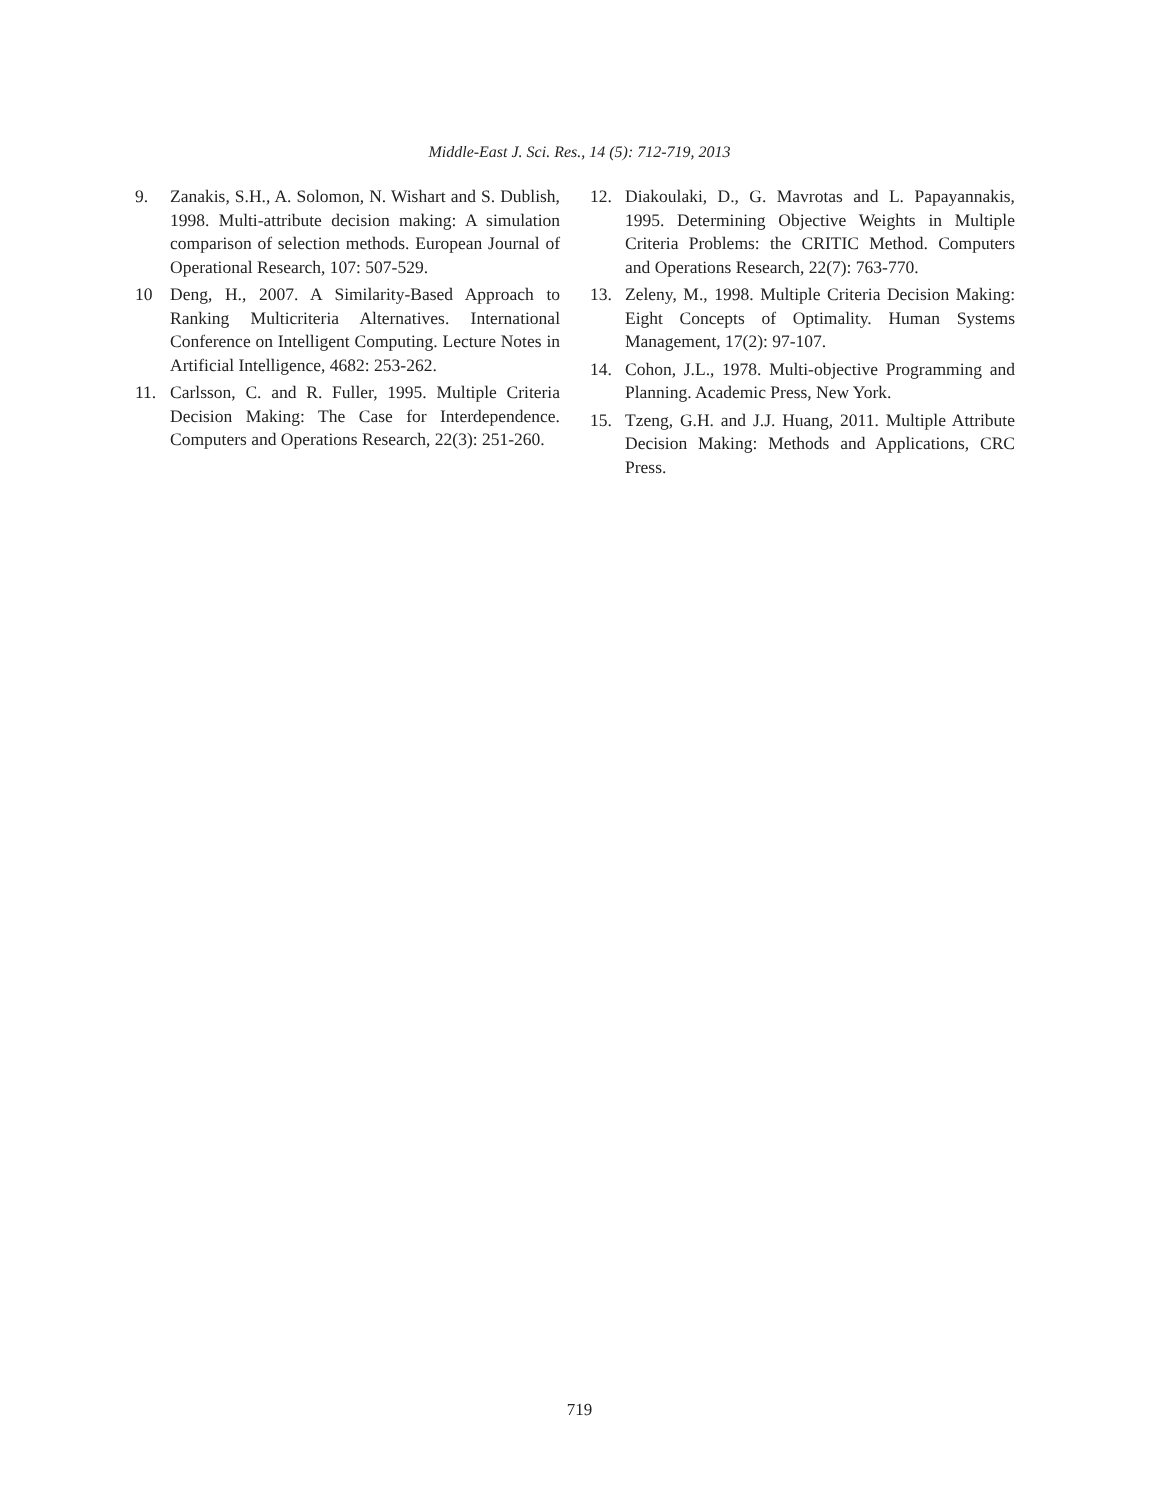Middle-East J. Sci. Res., 14 (5): 712-719, 2013
9. Zanakis, S.H., A. Solomon, N. Wishart and S. Dublish, 1998. Multi-attribute decision making: A simulation comparison of selection methods. European Journal of Operational Research, 107: 507-529.
10 Deng, H., 2007. A Similarity-Based Approach to Ranking Multicriteria Alternatives. International Conference on Intelligent Computing. Lecture Notes in Artificial Intelligence, 4682: 253-262.
11. Carlsson, C. and R. Fuller, 1995. Multiple Criteria Decision Making: The Case for Interdependence. Computers and Operations Research, 22(3): 251-260.
12. Diakoulaki, D., G. Mavrotas and L. Papayannakis, 1995. Determining Objective Weights in Multiple Criteria Problems: the CRITIC Method. Computers and Operations Research, 22(7): 763-770.
13. Zeleny, M., 1998. Multiple Criteria Decision Making: Eight Concepts of Optimality. Human Systems Management, 17(2): 97-107.
14. Cohon, J.L., 1978. Multi-objective Programming and Planning. Academic Press, New York.
15. Tzeng, G.H. and J.J. Huang, 2011. Multiple Attribute Decision Making: Methods and Applications, CRC Press.
719